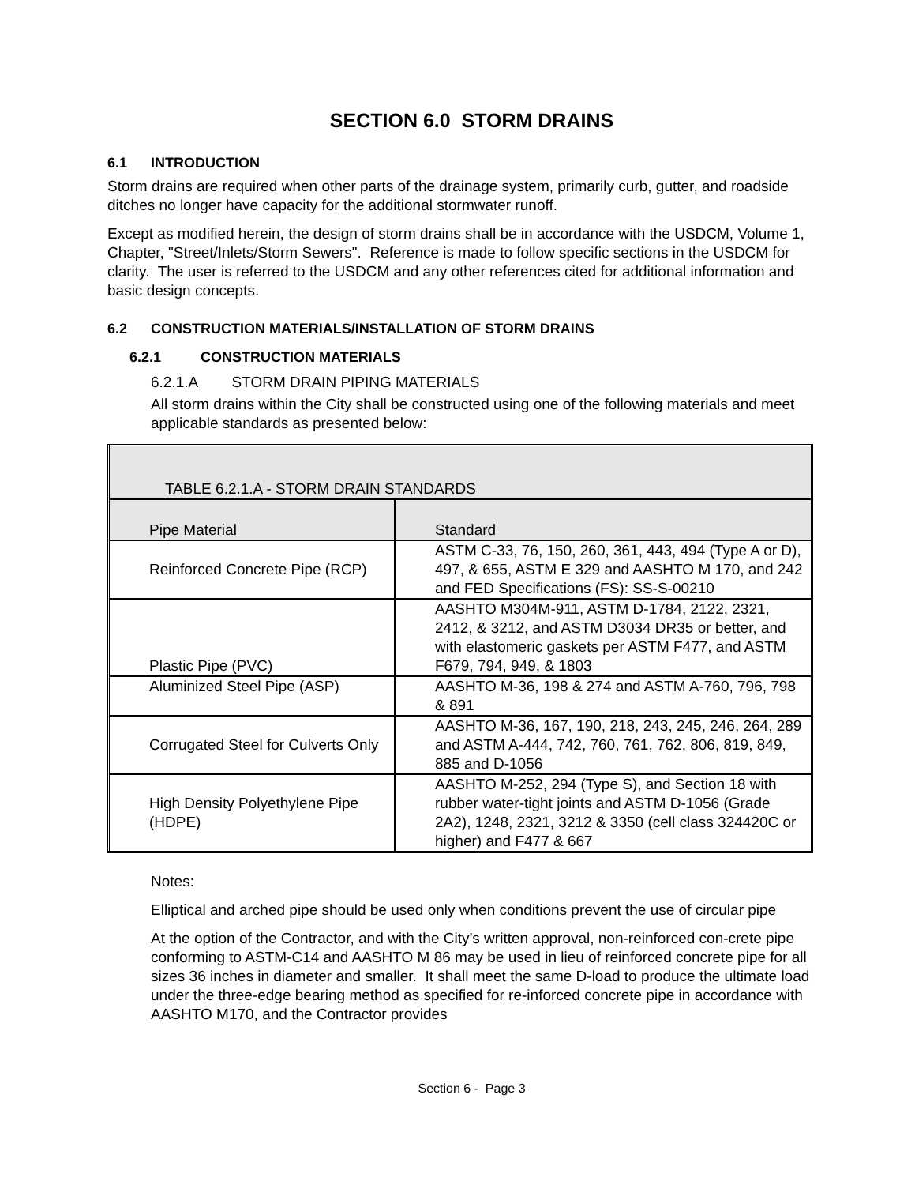SECTION 6.0 STORM DRAINS
6.1 INTRODUCTION
Storm drains are required when other parts of the drainage system, primarily curb, gutter, and roadside ditches no longer have capacity for the additional stormwater runoff.
Except as modified herein, the design of storm drains shall be in accordance with the USDCM, Volume 1, Chapter, "Street/Inlets/Storm Sewers". Reference is made to follow specific sections in the USDCM for clarity. The user is referred to the USDCM and any other references cited for additional information and basic design concepts.
6.2 CONSTRUCTION MATERIALS/INSTALLATION OF STORM DRAINS
6.2.1 CONSTRUCTION MATERIALS
6.2.1.A STORM DRAIN PIPING MATERIALS
All storm drains within the City shall be constructed using one of the following materials and meet applicable standards as presented below:
| TABLE 6.2.1.A - STORM DRAIN STANDARDS | |
| --- | --- |
| Pipe Material | Standard |
| Reinforced Concrete Pipe (RCP) | ASTM C-33, 76, 150, 260, 361, 443, 494 (Type A or D), 497, & 655, ASTM E 329 and AASHTO M 170, and 242 and FED Specifications (FS): SS-S-00210 |
| Plastic Pipe (PVC) | AASHTO M304M-911, ASTM D-1784, 2122, 2321, 2412, & 3212, and ASTM D3034 DR35 or better, and with elastomeric gaskets per ASTM F477, and ASTM F679, 794, 949, & 1803 |
| Aluminized Steel Pipe (ASP) | AASHTO M-36, 198 & 274 and ASTM A-760, 796, 798 & 891 |
| Corrugated Steel for Culverts Only | AASHTO M-36, 167, 190, 218, 243, 245, 246, 264, 289 and ASTM A-444, 742, 760, 761, 762, 806, 819, 849, 885 and D-1056 |
| High Density Polyethylene Pipe (HDPE) | AASHTO M-252, 294 (Type S), and Section 18 with rubber water-tight joints and ASTM D-1056 (Grade 2A2), 1248, 2321, 3212 & 3350 (cell class 324420C or higher) and F477 & 667 |
Notes:
Elliptical and arched pipe should be used only when conditions prevent the use of circular pipe
At the option of the Contractor, and with the City’s written approval, non-reinforced con-crete pipe conforming to ASTM-C14 and AASHTO M 86 may be used in lieu of reinforced concrete pipe for all sizes 36 inches in diameter and smaller. It shall meet the same D-load to produce the ultimate load under the three-edge bearing method as specified for re-inforced concrete pipe in accordance with AASHTO M170, and the Contractor provides
Section 6 - Page 3